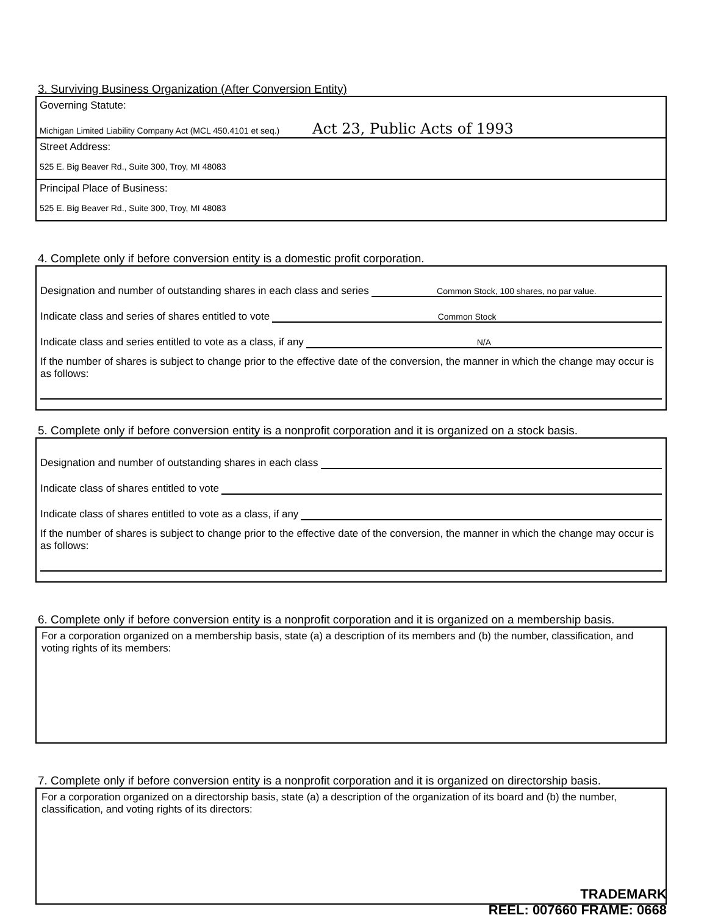3. Surviving Business Organization (After Conversion Entity)
Governing Statute:
Michigan Limited Liability Company Act (MCL 450.4101 et seq.) Act 23, Public Acts of 1993
Street Address:
525 E. Big Beaver Rd., Suite 300, Troy, MI 48083
Principal Place of Business:
525 E. Big Beaver Rd., Suite 300, Troy, MI 48083
4. Complete only if before conversion entity is a domestic profit corporation.
Designation and number of outstanding shares in each class and series Common Stock, 100 shares, no par value.
Indicate class and series of shares entitled to vote Common Stock
Indicate class and series entitled to vote as a class, if any N/A
If the number of shares is subject to change prior to the effective date of the conversion, the manner in which the change may occur is as follows:
5. Complete only if before conversion entity is a nonprofit corporation and it is organized on a stock basis.
Designation and number of outstanding shares in each class
Indicate class of shares entitled to vote
Indicate class of shares entitled to vote as a class, if any
If the number of shares is subject to change prior to the effective date of the conversion, the manner in which the change may occur is as follows:
6. Complete only if before conversion entity is a nonprofit corporation and it is organized on a membership basis.
For a corporation organized on a membership basis, state (a) a description of its members and (b) the number, classification, and voting rights of its members:
7. Complete only if before conversion entity is a nonprofit corporation and it is organized on directorship basis.
For a corporation organized on a directorship basis, state (a) a description of the organization of its board and (b) the number, classification, and voting rights of its directors:
TRADEMARK
REEL: 007660 FRAME: 0668